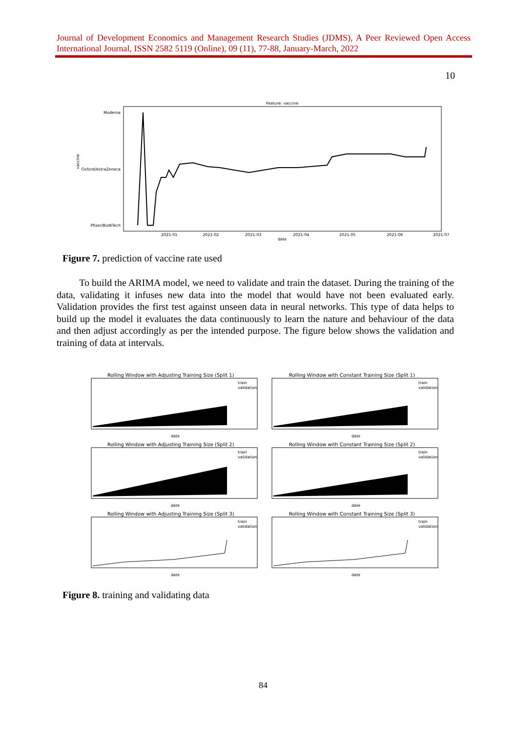Journal of Development Economics and Management Research Studies (JDMS), A Peer Reviewed Open Access International Journal, ISSN 2582 5119 (Online), 09 (11), 77-88, January-March, 2022
10
Feature: vaccine
Moderna
Oxford/AstraZeneca
Pfizer/BioNTech
vaccine
2021-01
2021-02
2021-03
2021-04
2021-05
2021-06
2021-07
date
Figure 7. prediction of vaccine rate used
To build the ARIMA model, we need to validate and train the dataset. During the training of the data, validating it infuses new data into the model that would have not been evaluated early. Validation provides the first test against unseen data in neural networks. This type of data helps to build up the model it evaluates the data continuously to learn the nature and behaviour of the data and then adjust accordingly as per the intended purpose. The figure below shows the validation and training of data at intervals.
Rolling Window with Adjusting Training Size (Split 1)
Rolling Window with Constant Training Size (Split 1)
Rolling Window with Adjusting Training Size (Split 2)
Rolling Window with Constant Training Size (Split 2)
Rolling Window with Adjusting Training Size (Split 3)
Rolling Window with Constant Training Size (Split 3)
train
validation
train
validation
train
validation
train
validation
train
validation
train
validation
date
date
date
date
date
date
Figure 8. training and validating data
84